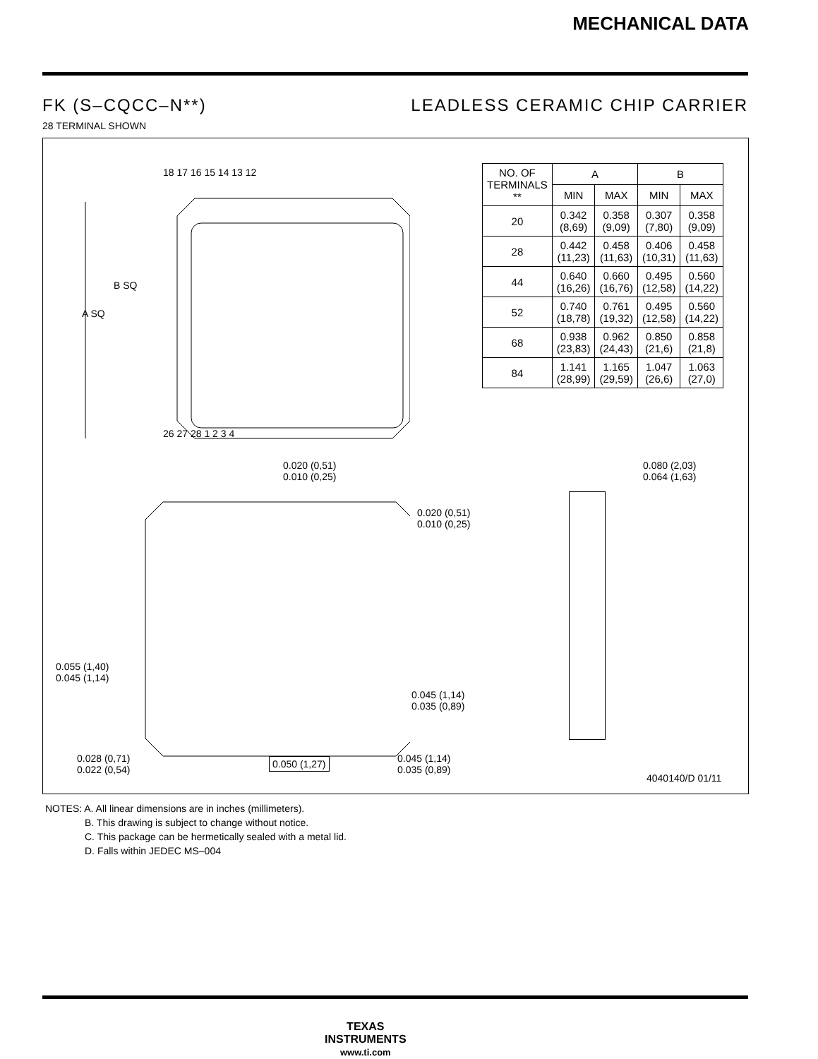MECHANICAL DATA
FK (S–CQCC–N**) LEADLESS CERAMIC CHIP CARRIER
28 TERMINAL SHOWN
18 17 16 15 14 13 12
26 27 28 1 2 3 4
A SQ
B SQ
| NO. OF TERMINALS ** | A | | B | |
| --- | --- | --- | --- | --- |
| | MIN | MAX | MIN | MAX |
| 20 | 0.342 (8,69) | 0.358 (9,09) | 0.307 (7,80) | 0.358 (9,09) |
| 28 | 0.442 (11,23) | 0.458 (11,63) | 0.406 (10,31) | 0.458 (11,63) |
| 44 | 0.640 (16,26) | 0.660 (16,76) | 0.495 (12,58) | 0.560 (14,22) |
| 52 | 0.740 (18,78) | 0.761 (19,32) | 0.495 (12,58) | 0.560 (14,22) |
| 68 | 0.938 (23,83) | 0.962 (24,43) | 0.850 (21,6) | 0.858 (21,8) |
| 84 | 1.141 (28,99) | 1.165 (29,59) | 1.047 (26,6) | 1.063 (27,0) |
0.020 (0,51)
0.010 (0,25)
0.020 (0,51)
0.010 (0,25)
0.080 (2,03)
0.064 (1,63)
0.055 (1,40)
0.045 (1,14)
0.045 (1,14)
0.035 (0,89)
0.028 (0,71)
0.022 (0,54)
0.050 (1,27)
0.045 (1,14)
0.035 (0,89)
4040140/D 01/11
NOTES: A. All linear dimensions are in inches (millimeters).
    B. This drawing is subject to change without notice.
    C. This package can be hermetically sealed with a metal lid.
    D. Falls within JEDEC MS–004
TEXAS
INSTRUMENTS
www.ti.com